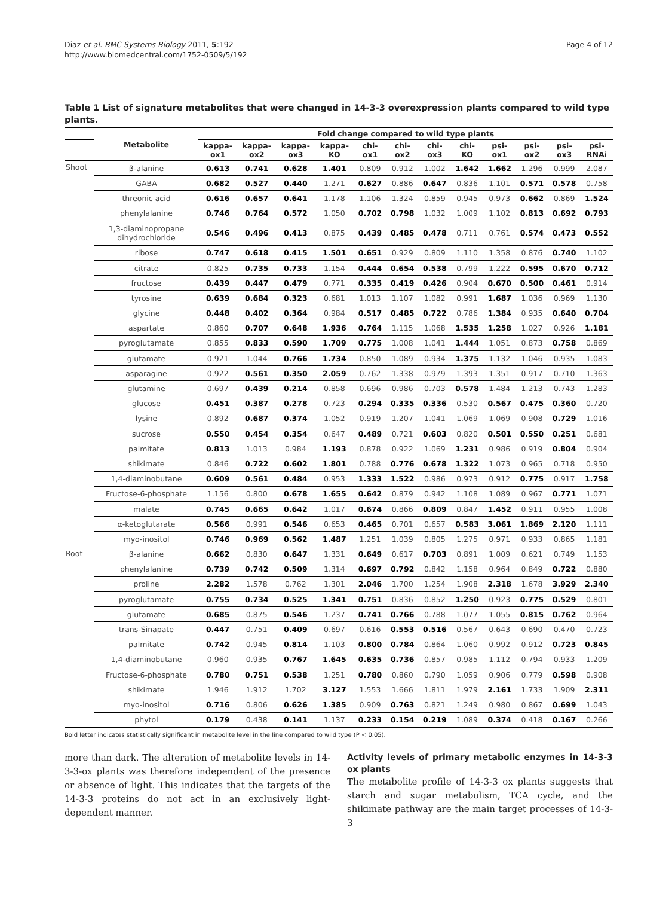Diaz et al. BMC Systems Biology 2011, 5:192
http://www.biomedcentral.com/1752-0509/5/192
Page 4 of 12
Table 1 List of signature metabolites that were changed in 14-3-3 overexpression plants compared to wild type plants.
| | Metabolite | Fold change compared to wild type plants | | | | | | | | | | | |
| --- | --- | --- | --- | --- | --- | --- | --- | --- | --- | --- | --- | --- | --- |
| | | kappa- ox1 | kappa- ox2 | kappa- ox3 | kappa- KO | chi- ox1 | chi- ox2 | chi- ox3 | chi- KO | psi- ox1 | psi- ox2 | psi- ox3 | psi- RNAi |
| Shoot | β-alanine | 0.613 | 0.741 | 0.628 | 1.401 | 0.809 | 0.912 | 1.002 | 1.642 | 1.662 | 1.296 | 0.999 | 2.087 |
| | GABA | 0.682 | 0.527 | 0.440 | 1.271 | 0.627 | 0.886 | 0.647 | 0.836 | 1.101 | 0.571 | 0.578 | 0.758 |
| | threonic acid | 0.616 | 0.657 | 0.641 | 1.178 | 1.106 | 1.324 | 0.859 | 0.945 | 0.973 | 0.662 | 0.869 | 1.524 |
| | phenylalanine | 0.746 | 0.764 | 0.572 | 1.050 | 0.702 | 0.798 | 1.032 | 1.009 | 1.102 | 0.813 | 0.692 | 0.793 |
| | 1,3-diaminopropane dihydrochloride | 0.546 | 0.496 | 0.413 | 0.875 | 0.439 | 0.485 | 0.478 | 0.711 | 0.761 | 0.574 | 0.473 | 0.552 |
| | ribose | 0.747 | 0.618 | 0.415 | 1.501 | 0.651 | 0.929 | 0.809 | 1.110 | 1.358 | 0.876 | 0.740 | 1.102 |
| | citrate | 0.825 | 0.735 | 0.733 | 1.154 | 0.444 | 0.654 | 0.538 | 0.799 | 1.222 | 0.595 | 0.670 | 0.712 |
| | fructose | 0.439 | 0.447 | 0.479 | 0.771 | 0.335 | 0.419 | 0.426 | 0.904 | 0.670 | 0.500 | 0.461 | 0.914 |
| | tyrosine | 0.639 | 0.684 | 0.323 | 0.681 | 1.013 | 1.107 | 1.082 | 0.991 | 1.687 | 1.036 | 0.969 | 1.130 |
| | glycine | 0.448 | 0.402 | 0.364 | 0.984 | 0.517 | 0.485 | 0.722 | 0.786 | 1.384 | 0.935 | 0.640 | 0.704 |
| | aspartate | 0.860 | 0.707 | 0.648 | 1.936 | 0.764 | 1.115 | 1.068 | 1.535 | 1.258 | 1.027 | 0.926 | 1.181 |
| | pyroglutamate | 0.855 | 0.833 | 0.590 | 1.709 | 0.775 | 1.008 | 1.041 | 1.444 | 1.051 | 0.873 | 0.758 | 0.869 |
| | glutamate | 0.921 | 1.044 | 0.766 | 1.734 | 0.850 | 1.089 | 0.934 | 1.375 | 1.132 | 1.046 | 0.935 | 1.083 |
| | asparagine | 0.922 | 0.561 | 0.350 | 2.059 | 0.762 | 1.338 | 0.979 | 1.393 | 1.351 | 0.917 | 0.710 | 1.363 |
| | glutamine | 0.697 | 0.439 | 0.214 | 0.858 | 0.696 | 0.986 | 0.703 | 0.578 | 1.484 | 1.213 | 0.743 | 1.283 |
| | glucose | 0.451 | 0.387 | 0.278 | 0.723 | 0.294 | 0.335 | 0.336 | 0.530 | 0.567 | 0.475 | 0.360 | 0.720 |
| | lysine | 0.892 | 0.687 | 0.374 | 1.052 | 0.919 | 1.207 | 1.041 | 1.069 | 1.069 | 0.908 | 0.729 | 1.016 |
| | sucrose | 0.550 | 0.454 | 0.354 | 0.647 | 0.489 | 0.721 | 0.603 | 0.820 | 0.501 | 0.550 | 0.251 | 0.681 |
| | palmitate | 0.813 | 1.013 | 0.984 | 1.193 | 0.878 | 0.922 | 1.069 | 1.231 | 0.986 | 0.919 | 0.804 | 0.904 |
| | shikimate | 0.846 | 0.722 | 0.602 | 1.801 | 0.788 | 0.776 | 0.678 | 1.322 | 1.073 | 0.965 | 0.718 | 0.950 |
| | 1,4-diaminobutane | 0.609 | 0.561 | 0.484 | 0.953 | 1.333 | 1.522 | 0.986 | 0.973 | 0.912 | 0.775 | 0.917 | 1.758 |
| | Fructose-6-phosphate | 1.156 | 0.800 | 0.678 | 1.655 | 0.642 | 0.879 | 0.942 | 1.108 | 1.089 | 0.967 | 0.771 | 1.071 |
| | malate | 0.745 | 0.665 | 0.642 | 1.017 | 0.674 | 0.866 | 0.809 | 0.847 | 1.452 | 0.911 | 0.955 | 1.008 |
| | α-ketoglutarate | 0.566 | 0.991 | 0.546 | 0.653 | 0.465 | 0.701 | 0.657 | 0.583 | 3.061 | 1.869 | 2.120 | 1.111 |
| | myo-inositol | 0.746 | 0.969 | 0.562 | 1.487 | 1.251 | 1.039 | 0.805 | 1.275 | 0.971 | 0.933 | 0.865 | 1.181 |
| Root | β-alanine | 0.662 | 0.830 | 0.647 | 1.331 | 0.649 | 0.617 | 0.703 | 0.891 | 1.009 | 0.621 | 0.749 | 1.153 |
| | phenylalanine | 0.739 | 0.742 | 0.509 | 1.314 | 0.697 | 0.792 | 0.842 | 1.158 | 0.964 | 0.849 | 0.722 | 0.880 |
| | proline | 2.282 | 1.578 | 0.762 | 1.301 | 2.046 | 1.700 | 1.254 | 1.908 | 2.318 | 1.678 | 3.929 | 2.340 |
| | pyroglutamate | 0.755 | 0.734 | 0.525 | 1.341 | 0.751 | 0.836 | 0.852 | 1.250 | 0.923 | 0.775 | 0.529 | 0.801 |
| | glutamate | 0.685 | 0.875 | 0.546 | 1.237 | 0.741 | 0.766 | 0.788 | 1.077 | 1.055 | 0.815 | 0.762 | 0.964 |
| | trans-Sinapate | 0.447 | 0.751 | 0.409 | 0.697 | 0.616 | 0.553 | 0.516 | 0.567 | 0.643 | 0.690 | 0.470 | 0.723 |
| | palmitate | 0.742 | 0.945 | 0.814 | 1.103 | 0.800 | 0.784 | 0.864 | 1.060 | 0.992 | 0.912 | 0.723 | 0.845 |
| | 1,4-diaminobutane | 0.960 | 0.935 | 0.767 | 1.645 | 0.635 | 0.736 | 0.857 | 0.985 | 1.112 | 0.794 | 0.933 | 1.209 |
| | Fructose-6-phosphate | 0.780 | 0.751 | 0.538 | 1.251 | 0.780 | 0.860 | 0.790 | 1.059 | 0.906 | 0.779 | 0.598 | 0.908 |
| | shikimate | 1.946 | 1.912 | 1.702 | 3.127 | 1.553 | 1.666 | 1.811 | 1.979 | 2.161 | 1.733 | 1.909 | 2.311 |
| | myo-inositol | 0.716 | 0.806 | 0.626 | 1.385 | 0.909 | 0.763 | 0.821 | 1.249 | 0.980 | 0.867 | 0.699 | 1.043 |
| | phytol | 0.179 | 0.438 | 0.141 | 1.137 | 0.233 | 0.154 | 0.219 | 1.089 | 0.374 | 0.418 | 0.167 | 0.266 |
Bold letter indicates statistically significant in metabolite level in the line compared to wild type (P < 0.05).
more than dark. The alteration of metabolite levels in 14-3-3-ox plants was therefore independent of the presence or absence of light. This indicates that the targets of the 14-3-3 proteins do not act in an exclusively light-dependent manner.
Activity levels of primary metabolic enzymes in 14-3-3 ox plants
The metabolite profile of 14-3-3 ox plants suggests that starch and sugar metabolism, TCA cycle, and the shikimate pathway are the main target processes of 14-3-3